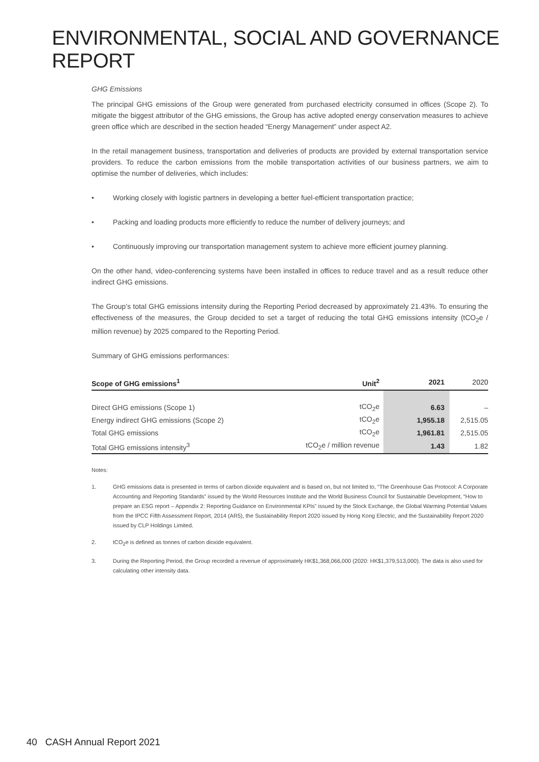ENVIRONMENTAL, SOCIAL AND GOVERNANCE REPORT
GHG Emissions
The principal GHG emissions of the Group were generated from purchased electricity consumed in offices (Scope 2). To mitigate the biggest attributor of the GHG emissions, the Group has active adopted energy conservation measures to achieve green office which are described in the section headed “Energy Management” under aspect A2.
In the retail management business, transportation and deliveries of products are provided by external transportation service providers. To reduce the carbon emissions from the mobile transportation activities of our business partners, we aim to optimise the number of deliveries, which includes:
• Working closely with logistic partners in developing a better fuel-efficient transportation practice;
• Packing and loading products more efficiently to reduce the number of delivery journeys; and
• Continuously improving our transportation management system to achieve more efficient journey planning.
On the other hand, video-conferencing systems have been installed in offices to reduce travel and as a result reduce other indirect GHG emissions.
The Group’s total GHG emissions intensity during the Reporting Period decreased by approximately 21.43%. To ensuring the effectiveness of the measures, the Group decided to set a target of reducing the total GHG emissions intensity (tCO<sub>2</sub>e / million revenue) by 2025 compared to the Reporting Period.
Summary of GHG emissions performances:
| Scope of GHG emissions<sup>1</sup> | Unit<sup>2</sup> | 2021 | 2020 |
| --- | --- | --- | --- |
| Direct GHG emissions (Scope 1) | tCO<sub>2</sub>e | 6.63 | – |
| Energy indirect GHG emissions (Scope 2) | tCO<sub>2</sub>e | 1,955.18 | 2,515.05 |
| Total GHG emissions | tCO<sub>2</sub>e | 1,961.81 | 2,515.05 |
| Total GHG emissions intensity<sup>3</sup> | tCO<sub>2</sub>e / million revenue | 1.43 | 1.82 |
Notes:
1. GHG emissions data is presented in terms of carbon dioxide equivalent and is based on, but not limited to, “The Greenhouse Gas Protocol: A Corporate Accounting and Reporting Standards” issued by the World Resources Institute and the World Business Council for Sustainable Development, “How to prepare an ESG report – Appendix 2: Reporting Guidance on Environmental KPIs” issued by the Stock Exchange, the Global Warming Potential Values from the IPCC Fifth Assessment Report, 2014 (AR5), the Sustainability Report 2020 issued by Hong Kong Electric, and the Sustainability Report 2020 issued by CLP Holdings Limited.
2. tCO<sub>2</sub>e is defined as tonnes of carbon dioxide equivalent.
3. During the Reporting Period, the Group recorded a revenue of approximately HK$1,368,066,000 (2020: HK$1,379,513,000). The data is also used for calculating other intensity data.
40 CASH Annual Report 2021